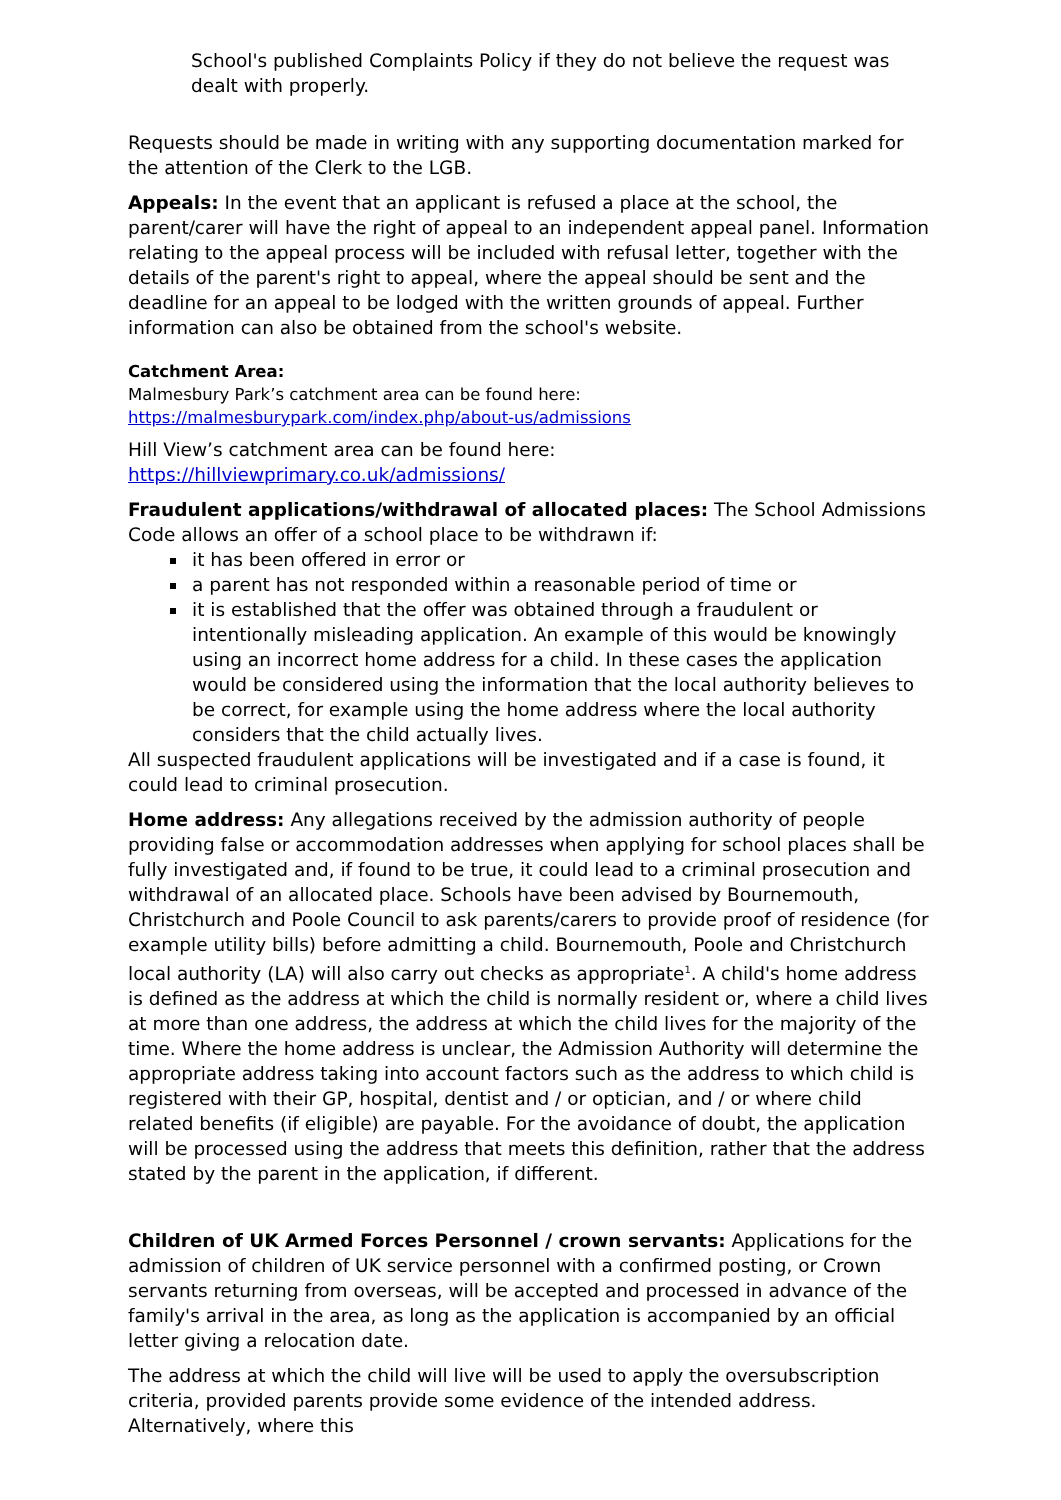School's published Complaints Policy if they do not believe the request was dealt with properly.
Requests should be made in writing with any supporting documentation marked for the attention of the Clerk to the LGB.
Appeals: In the event that an applicant is refused a place at the school, the parent/carer will have the right of appeal to an independent appeal panel. Information relating to the appeal process will be included with refusal letter, together with the details of the parent's right to appeal, where the appeal should be sent and the deadline for an appeal to be lodged with the written grounds of appeal. Further information can also be obtained from the school's website.
Catchment Area:
Malmesbury Park’s catchment area can be found here:
https://malmesburypark.com/index.php/about-us/admissions
Hill View’s catchment area can be found here:
https://hillviewprimary.co.uk/admissions/
Fraudulent applications/withdrawal of allocated places: The School Admissions Code allows an offer of a school place to be withdrawn if:
it has been offered in error or
a parent has not responded within a reasonable period of time or
it is established that the offer was obtained through a fraudulent or intentionally misleading application. An example of this would be knowingly using an incorrect home address for a child. In these cases the application would be considered using the information that the local authority believes to be correct, for example using the home address where the local authority considers that the child actually lives.
All suspected fraudulent applications will be investigated and if a case is found, it could lead to criminal prosecution.
Home address: Any allegations received by the admission authority of people providing false or accommodation addresses when applying for school places shall be fully investigated and, if found to be true, it could lead to a criminal prosecution and withdrawal of an allocated place. Schools have been advised by Bournemouth, Christchurch and Poole Council to ask parents/carers to provide proof of residence (for example utility bills) before admitting a child. Bournemouth, Poole and Christchurch local authority (LA) will also carry out checks as appropriate<sup>1</sup>. A child's home address is defined as the address at which the child is normally resident or, where a child lives at more than one address, the address at which the child lives for the majority of the time. Where the home address is unclear, the Admission Authority will determine the appropriate address taking into account factors such as the address to which child is registered with their GP, hospital, dentist and / or optician, and / or where child related benefits (if eligible) are payable. For the avoidance of doubt, the application will be processed using the address that meets this definition, rather that the address stated by the parent in the application, if different.
Children of UK Armed Forces Personnel / crown servants: Applications for the admission of children of UK service personnel with a confirmed posting, or Crown servants returning from overseas, will be accepted and processed in advance of the family's arrival in the area, as long as the application is accompanied by an official letter giving a relocation date.
The address at which the child will live will be used to apply the oversubscription criteria, provided parents provide some evidence of the intended address. Alternatively, where this